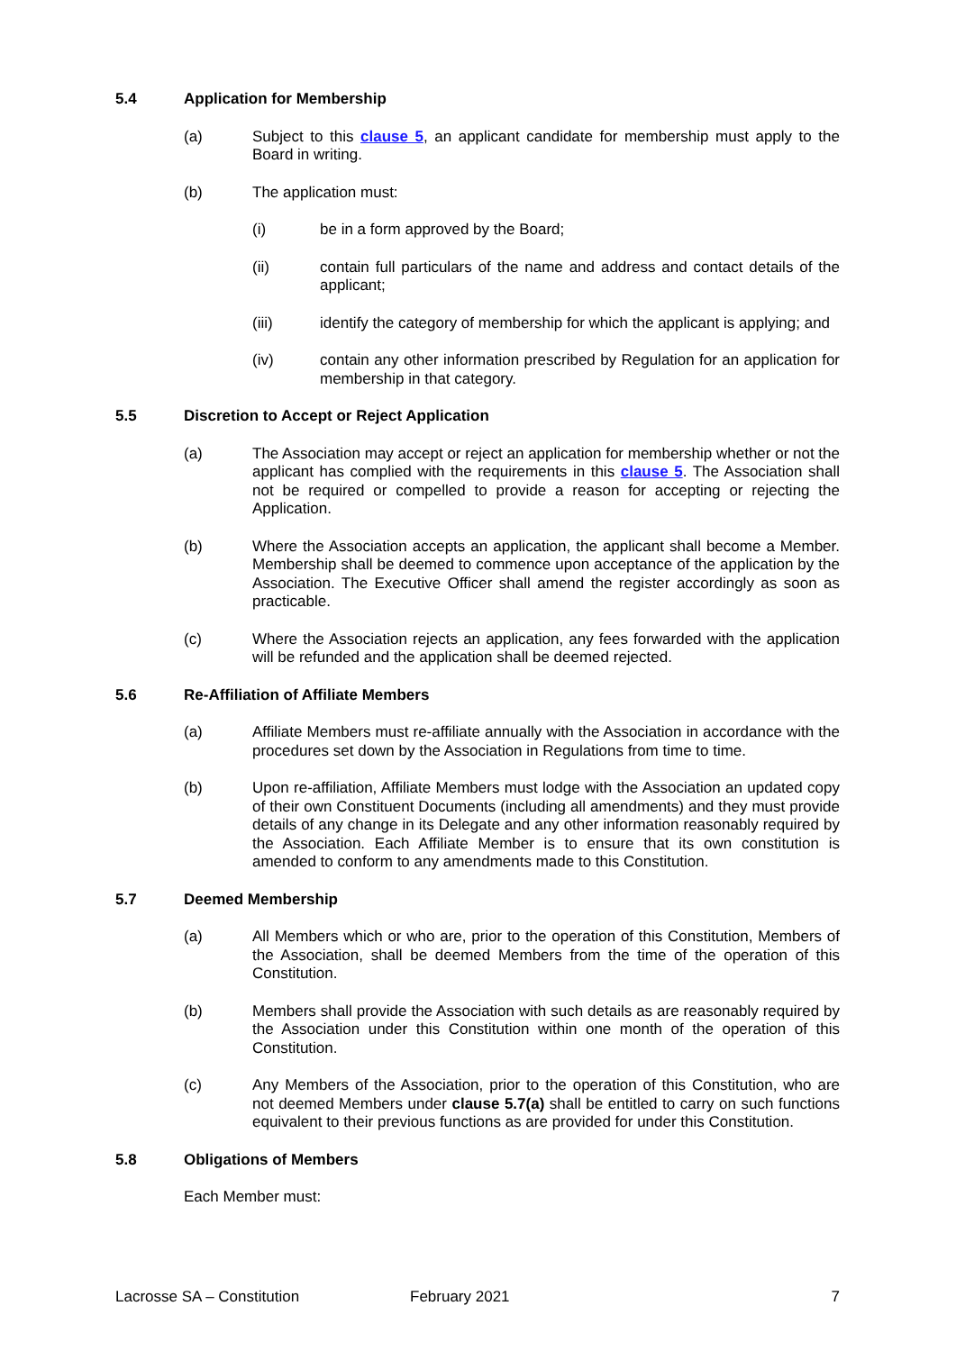5.4 Application for Membership
(a) Subject to this clause 5, an applicant candidate for membership must apply to the Board in writing.
(b) The application must:
(i) be in a form approved by the Board;
(ii) contain full particulars of the name and address and contact details of the applicant;
(iii) identify the category of membership for which the applicant is applying; and
(iv) contain any other information prescribed by Regulation for an application for membership in that category.
5.5 Discretion to Accept or Reject Application
(a) The Association may accept or reject an application for membership whether or not the applicant has complied with the requirements in this clause 5. The Association shall not be required or compelled to provide a reason for accepting or rejecting the Application.
(b) Where the Association accepts an application, the applicant shall become a Member. Membership shall be deemed to commence upon acceptance of the application by the Association. The Executive Officer shall amend the register accordingly as soon as practicable.
(c) Where the Association rejects an application, any fees forwarded with the application will be refunded and the application shall be deemed rejected.
5.6 Re-Affiliation of Affiliate Members
(a) Affiliate Members must re-affiliate annually with the Association in accordance with the procedures set down by the Association in Regulations from time to time.
(b) Upon re-affiliation, Affiliate Members must lodge with the Association an updated copy of their own Constituent Documents (including all amendments) and they must provide details of any change in its Delegate and any other information reasonably required by the Association. Each Affiliate Member is to ensure that its own constitution is amended to conform to any amendments made to this Constitution.
5.7 Deemed Membership
(a) All Members which or who are, prior to the operation of this Constitution, Members of the Association, shall be deemed Members from the time of the operation of this Constitution.
(b) Members shall provide the Association with such details as are reasonably required by the Association under this Constitution within one month of the operation of this Constitution.
(c) Any Members of the Association, prior to the operation of this Constitution, who are not deemed Members under clause 5.7(a) shall be entitled to carry on such functions equivalent to their previous functions as are provided for under this Constitution.
5.8 Obligations of Members
Each Member must:
Lacrosse SA – Constitution February 2021 7